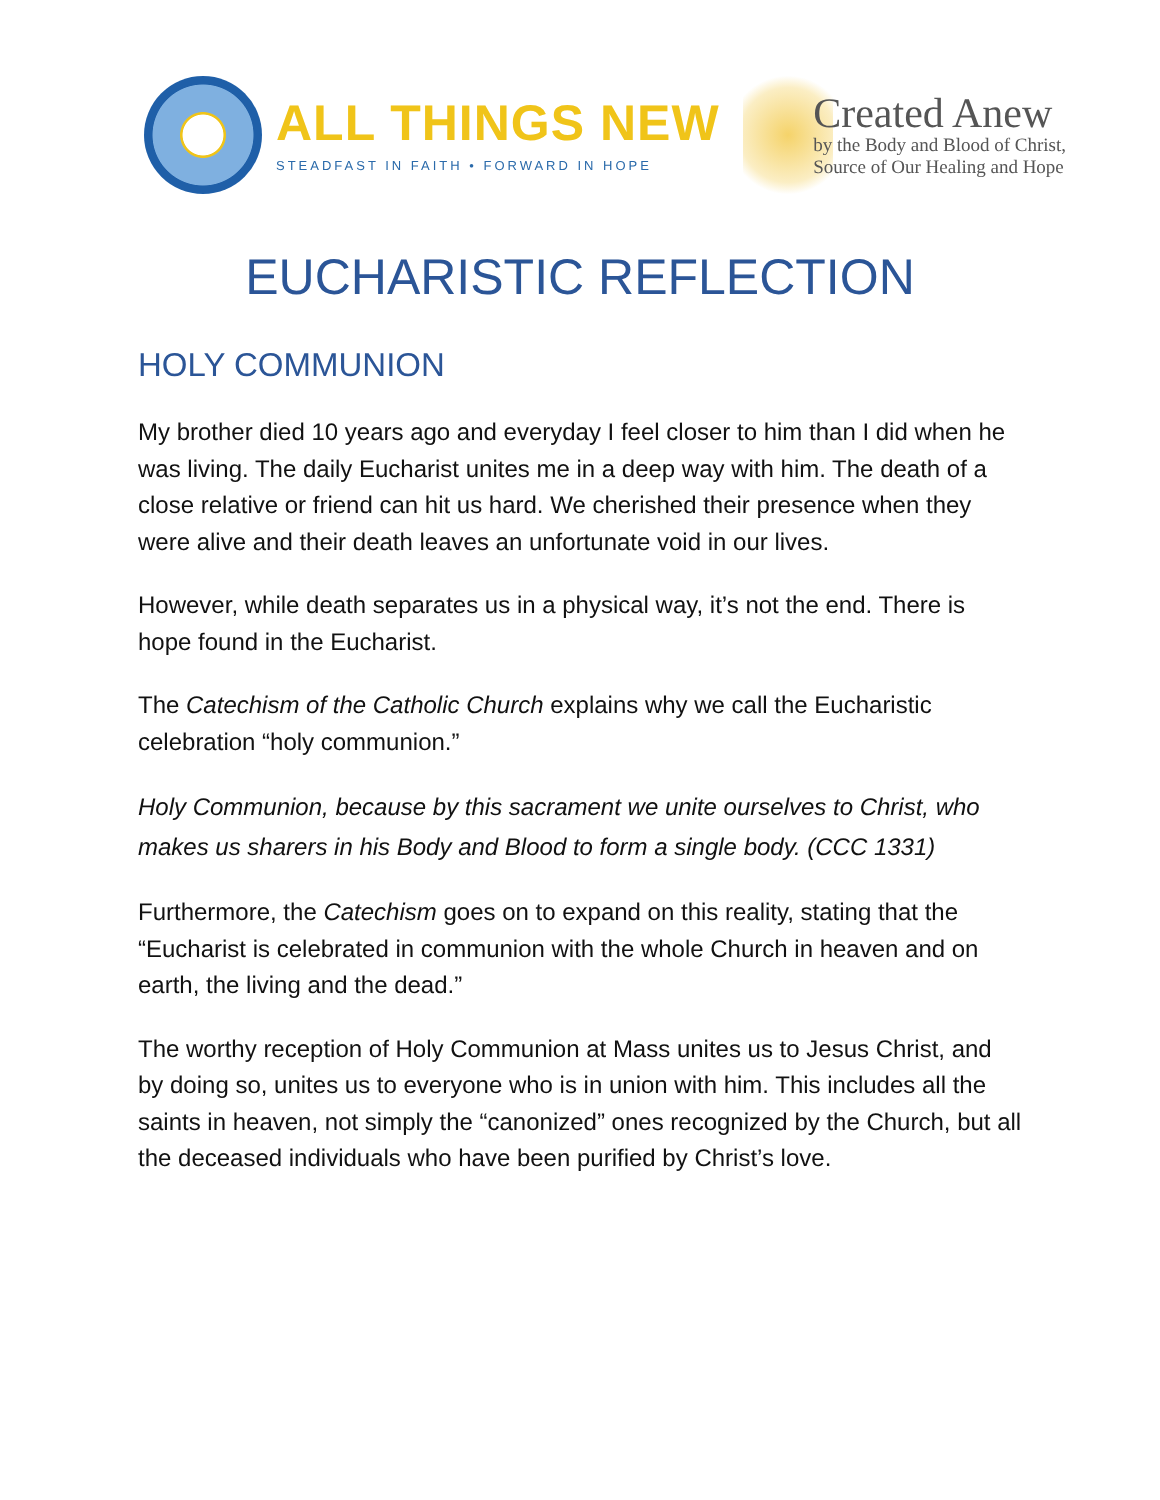ALL THINGS NEW
STEADFAST IN FAITH • FORWARD IN HOPE
Created Anew
by the Body and Blood of Christ,
Source of Our Healing and Hope
EUCHARISTIC REFLECTION
HOLY COMMUNION
My brother died 10 years ago and everyday I feel closer to him than I did when he was living. The daily Eucharist unites me in a deep way with him. The death of a close relative or friend can hit us hard. We cherished their presence when they were alive and their death leaves an unfortunate void in our lives.
However, while death separates us in a physical way, it’s not the end. There is hope found in the Eucharist.
The Catechism of the Catholic Church explains why we call the Eucharistic celebration “holy communion.”
Holy Communion, because by this sacrament we unite ourselves to Christ, who makes us sharers in his Body and Blood to form a single body. (CCC 1331)
Furthermore, the Catechism goes on to expand on this reality, stating that the “Eucharist is celebrated in communion with the whole Church in heaven and on earth, the living and the dead.”
The worthy reception of Holy Communion at Mass unites us to Jesus Christ, and by doing so, unites us to everyone who is in union with him. This includes all the saints in heaven, not simply the “canonized” ones recognized by the Church, but all the deceased individuals who have been purified by Christ’s love.